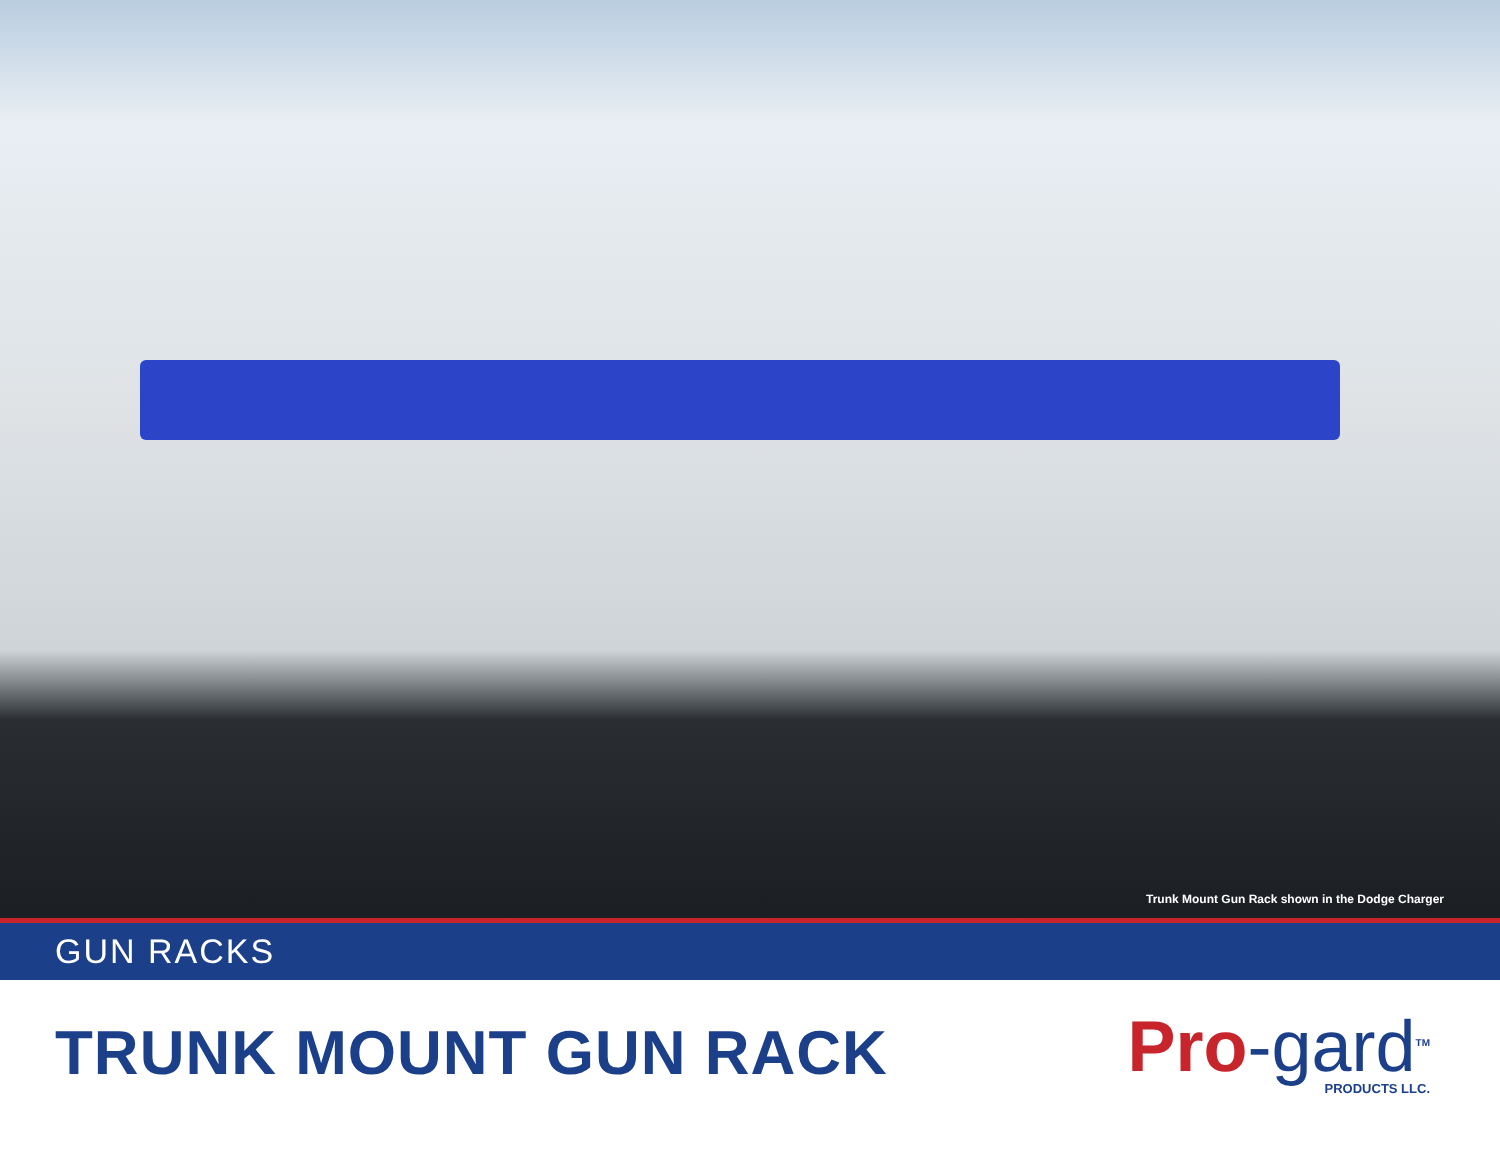Trunk Mount Gun Rack shown in the Dodge Charger
GUN RACKS
TRUNK MOUNT GUN RACK
Pro-gard<sup>TM</sup>
PRODUCTS LLC.